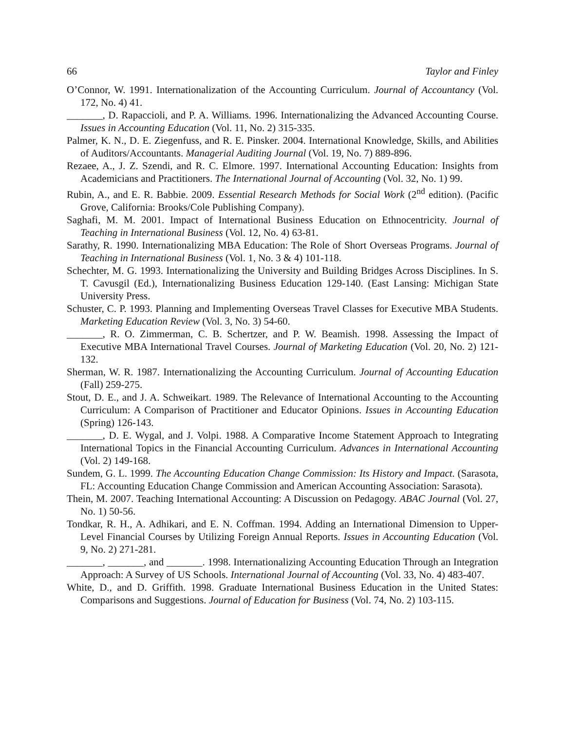66 Taylor and Finley
O’Connor, W. 1991. Internationalization of the Accounting Curriculum. Journal of Accountancy (Vol. 172, No. 4) 41.
_______, D. Rapaccioli, and P. A. Williams. 1996. Internationalizing the Advanced Accounting Course. Issues in Accounting Education (Vol. 11, No. 2) 315-335.
Palmer, K. N., D. E. Ziegenfuss, and R. E. Pinsker. 2004. International Knowledge, Skills, and Abilities of Auditors/Accountants. Managerial Auditing Journal (Vol. 19, No. 7) 889-896.
Rezaee, A., J. Z. Szendi, and R. C. Elmore. 1997. International Accounting Education: Insights from Academicians and Practitioners. The International Journal of Accounting (Vol. 32, No. 1) 99.
Rubin, A., and E. R. Babbie. 2009. Essential Research Methods for Social Work (2<sup>nd</sup> edition). (Pacific Grove, California: Brooks/Cole Publishing Company).
Saghafi, M. M. 2001. Impact of International Business Education on Ethnocentricity. Journal of Teaching in International Business (Vol. 12, No. 4) 63-81.
Sarathy, R. 1990. Internationalizing MBA Education: The Role of Short Overseas Programs. Journal of Teaching in International Business (Vol. 1, No. 3 & 4) 101-118.
Schechter, M. G. 1993. Internationalizing the University and Building Bridges Across Disciplines. In S. T. Cavusgil (Ed.), Internationalizing Business Education 129-140. (East Lansing: Michigan State University Press.
Schuster, C. P. 1993. Planning and Implementing Overseas Travel Classes for Executive MBA Students. Marketing Education Review (Vol. 3, No. 3) 54-60.
_______, R. O. Zimmerman, C. B. Schertzer, and P. W. Beamish. 1998. Assessing the Impact of Executive MBA International Travel Courses. Journal of Marketing Education (Vol. 20, No. 2) 121-132.
Sherman, W. R. 1987. Internationalizing the Accounting Curriculum. Journal of Accounting Education (Fall) 259-275.
Stout, D. E., and J. A. Schweikart. 1989. The Relevance of International Accounting to the Accounting Curriculum: A Comparison of Practitioner and Educator Opinions. Issues in Accounting Education (Spring) 126-143.
_______, D. E. Wygal, and J. Volpi. 1988. A Comparative Income Statement Approach to Integrating International Topics in the Financial Accounting Curriculum. Advances in International Accounting (Vol. 2) 149-168.
Sundem, G. L. 1999. The Accounting Education Change Commission: Its History and Impact. (Sarasota, FL: Accounting Education Change Commission and American Accounting Association: Sarasota).
Thein, M. 2007. Teaching International Accounting: A Discussion on Pedagogy. ABAC Journal (Vol. 27, No. 1) 50-56.
Tondkar, R. H., A. Adhikari, and E. N. Coffman. 1994. Adding an International Dimension to Upper-Level Financial Courses by Utilizing Foreign Annual Reports. Issues in Accounting Education (Vol. 9, No. 2) 271-281.
_______, _______, and _______. 1998. Internationalizing Accounting Education Through an Integration Approach: A Survey of US Schools. International Journal of Accounting (Vol. 33, No. 4) 483-407.
White, D., and D. Griffith. 1998. Graduate International Business Education in the United States: Comparisons and Suggestions. Journal of Education for Business (Vol. 74, No. 2) 103-115.